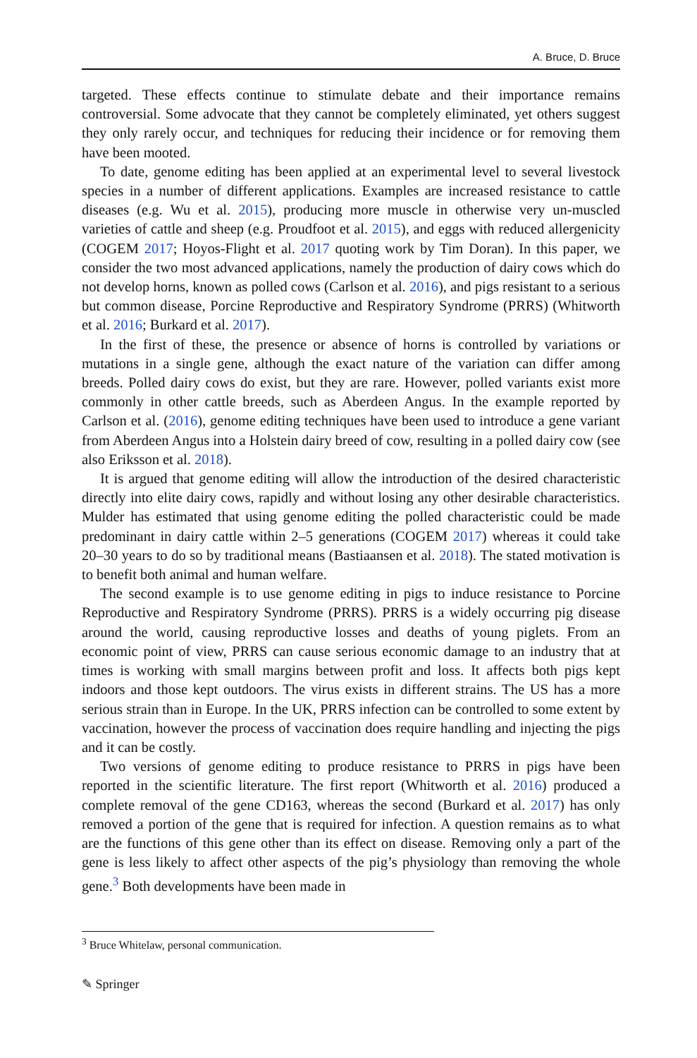A. Bruce, D. Bruce
targeted. These effects continue to stimulate debate and their importance remains controversial. Some advocate that they cannot be completely eliminated, yet others suggest they only rarely occur, and techniques for reducing their incidence or for removing them have been mooted.
To date, genome editing has been applied at an experimental level to several livestock species in a number of different applications. Examples are increased resistance to cattle diseases (e.g. Wu et al. 2015), producing more muscle in otherwise very un-muscled varieties of cattle and sheep (e.g. Proudfoot et al. 2015), and eggs with reduced allergenicity (COGEM 2017; Hoyos-Flight et al. 2017 quoting work by Tim Doran). In this paper, we consider the two most advanced applications, namely the production of dairy cows which do not develop horns, known as polled cows (Carlson et al. 2016), and pigs resistant to a serious but common disease, Porcine Reproductive and Respiratory Syndrome (PRRS) (Whitworth et al. 2016; Burkard et al. 2017).
In the first of these, the presence or absence of horns is controlled by variations or mutations in a single gene, although the exact nature of the variation can differ among breeds. Polled dairy cows do exist, but they are rare. However, polled variants exist more commonly in other cattle breeds, such as Aberdeen Angus. In the example reported by Carlson et al. (2016), genome editing techniques have been used to introduce a gene variant from Aberdeen Angus into a Holstein dairy breed of cow, resulting in a polled dairy cow (see also Eriksson et al. 2018).
It is argued that genome editing will allow the introduction of the desired characteristic directly into elite dairy cows, rapidly and without losing any other desirable characteristics. Mulder has estimated that using genome editing the polled characteristic could be made predominant in dairy cattle within 2–5 generations (COGEM 2017) whereas it could take 20–30 years to do so by traditional means (Bastiaansen et al. 2018). The stated motivation is to benefit both animal and human welfare.
The second example is to use genome editing in pigs to induce resistance to Porcine Reproductive and Respiratory Syndrome (PRRS). PRRS is a widely occurring pig disease around the world, causing reproductive losses and deaths of young piglets. From an economic point of view, PRRS can cause serious economic damage to an industry that at times is working with small margins between profit and loss. It affects both pigs kept indoors and those kept outdoors. The virus exists in different strains. The US has a more serious strain than in Europe. In the UK, PRRS infection can be controlled to some extent by vaccination, however the process of vaccination does require handling and injecting the pigs and it can be costly.
Two versions of genome editing to produce resistance to PRRS in pigs have been reported in the scientific literature. The first report (Whitworth et al. 2016) produced a complete removal of the gene CD163, whereas the second (Burkard et al. 2017) has only removed a portion of the gene that is required for infection. A question remains as to what are the functions of this gene other than its effect on disease. Removing only a part of the gene is less likely to affect other aspects of the pig’s physiology than removing the whole gene.<sup>3</sup> Both developments have been made in
<sup>3</sup> Bruce Whitelaw, personal communication.
✎ Springer